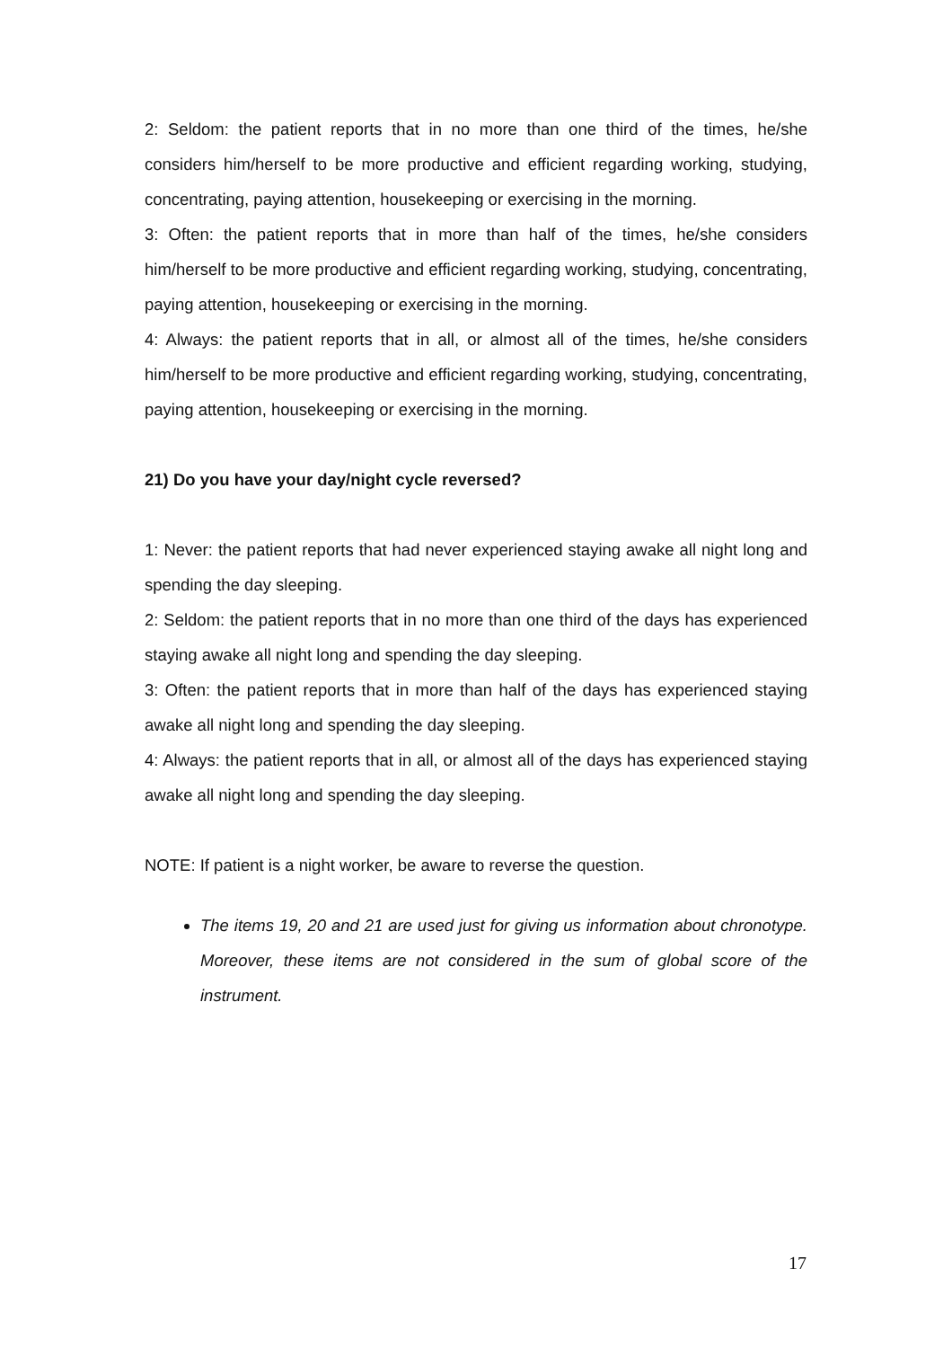2: Seldom: the patient reports that in no more than one third of the times, he/she considers him/herself to be more productive and efficient regarding working, studying, concentrating, paying attention, housekeeping or exercising in the morning.
3: Often: the patient reports that in more than half of the times, he/she considers him/herself to be more productive and efficient regarding working, studying, concentrating, paying attention, housekeeping or exercising in the morning.
4: Always: the patient reports that in all, or almost all of the times, he/she considers him/herself to be more productive and efficient regarding working, studying, concentrating, paying attention, housekeeping or exercising in the morning.
21) Do you have your day/night cycle reversed?
1: Never: the patient reports that had never experienced staying awake all night long and spending the day sleeping.
2: Seldom: the patient reports that in no more than one third of the days has experienced staying awake all night long and spending the day sleeping.
3: Often: the patient reports that in more than half of the days has experienced staying awake all night long and spending the day sleeping.
4: Always: the patient reports that in all, or almost all of the days has experienced staying awake all night long and spending the day sleeping.
NOTE: If patient is a night worker, be aware to reverse the question.
The items 19, 20 and 21 are used just for giving us information about chronotype. Moreover, these items are not considered in the sum of global score of the instrument.
17